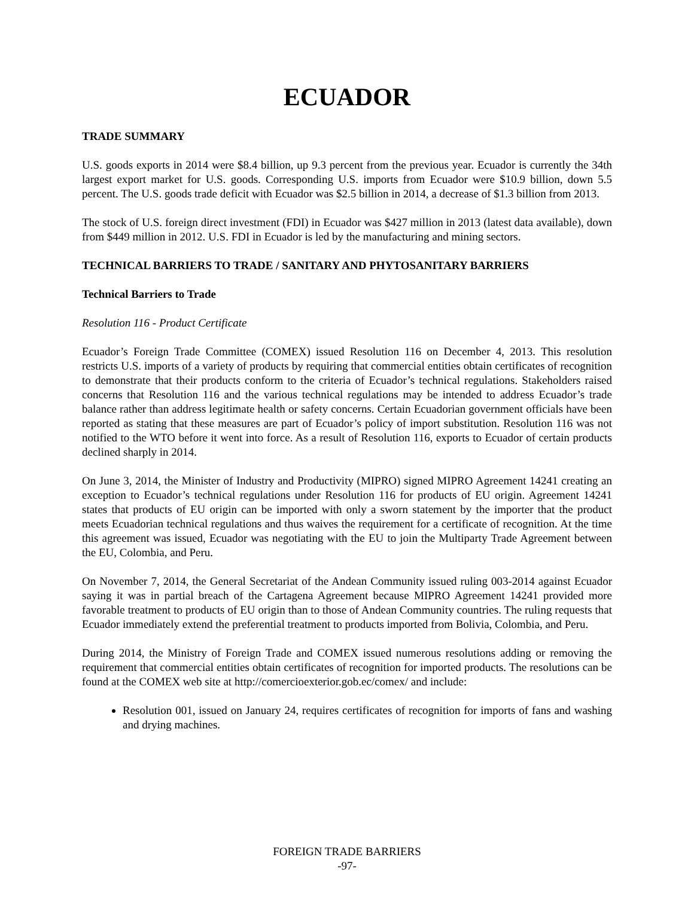ECUADOR
TRADE SUMMARY
U.S. goods exports in 2014 were $8.4 billion, up 9.3 percent from the previous year. Ecuador is currently the 34th largest export market for U.S. goods. Corresponding U.S. imports from Ecuador were $10.9 billion, down 5.5 percent. The U.S. goods trade deficit with Ecuador was $2.5 billion in 2014, a decrease of $1.3 billion from 2013.
The stock of U.S. foreign direct investment (FDI) in Ecuador was $427 million in 2013 (latest data available), down from $449 million in 2012. U.S. FDI in Ecuador is led by the manufacturing and mining sectors.
TECHNICAL BARRIERS TO TRADE / SANITARY AND PHYTOSANITARY BARRIERS
Technical Barriers to Trade
Resolution 116 - Product Certificate
Ecuador’s Foreign Trade Committee (COMEX) issued Resolution 116 on December 4, 2013. This resolution restricts U.S. imports of a variety of products by requiring that commercial entities obtain certificates of recognition to demonstrate that their products conform to the criteria of Ecuador’s technical regulations. Stakeholders raised concerns that Resolution 116 and the various technical regulations may be intended to address Ecuador’s trade balance rather than address legitimate health or safety concerns. Certain Ecuadorian government officials have been reported as stating that these measures are part of Ecuador’s policy of import substitution. Resolution 116 was not notified to the WTO before it went into force. As a result of Resolution 116, exports to Ecuador of certain products declined sharply in 2014.
On June 3, 2014, the Minister of Industry and Productivity (MIPRO) signed MIPRO Agreement 14241 creating an exception to Ecuador’s technical regulations under Resolution 116 for products of EU origin. Agreement 14241 states that products of EU origin can be imported with only a sworn statement by the importer that the product meets Ecuadorian technical regulations and thus waives the requirement for a certificate of recognition. At the time this agreement was issued, Ecuador was negotiating with the EU to join the Multiparty Trade Agreement between the EU, Colombia, and Peru.
On November 7, 2014, the General Secretariat of the Andean Community issued ruling 003-2014 against Ecuador saying it was in partial breach of the Cartagena Agreement because MIPRO Agreement 14241 provided more favorable treatment to products of EU origin than to those of Andean Community countries. The ruling requests that Ecuador immediately extend the preferential treatment to products imported from Bolivia, Colombia, and Peru.
During 2014, the Ministry of Foreign Trade and COMEX issued numerous resolutions adding or removing the requirement that commercial entities obtain certificates of recognition for imported products. The resolutions can be found at the COMEX web site at http://comercioexterior.gob.ec/comex/ and include:
Resolution 001, issued on January 24, requires certificates of recognition for imports of fans and washing and drying machines.
FOREIGN TRADE BARRIERS
-97-